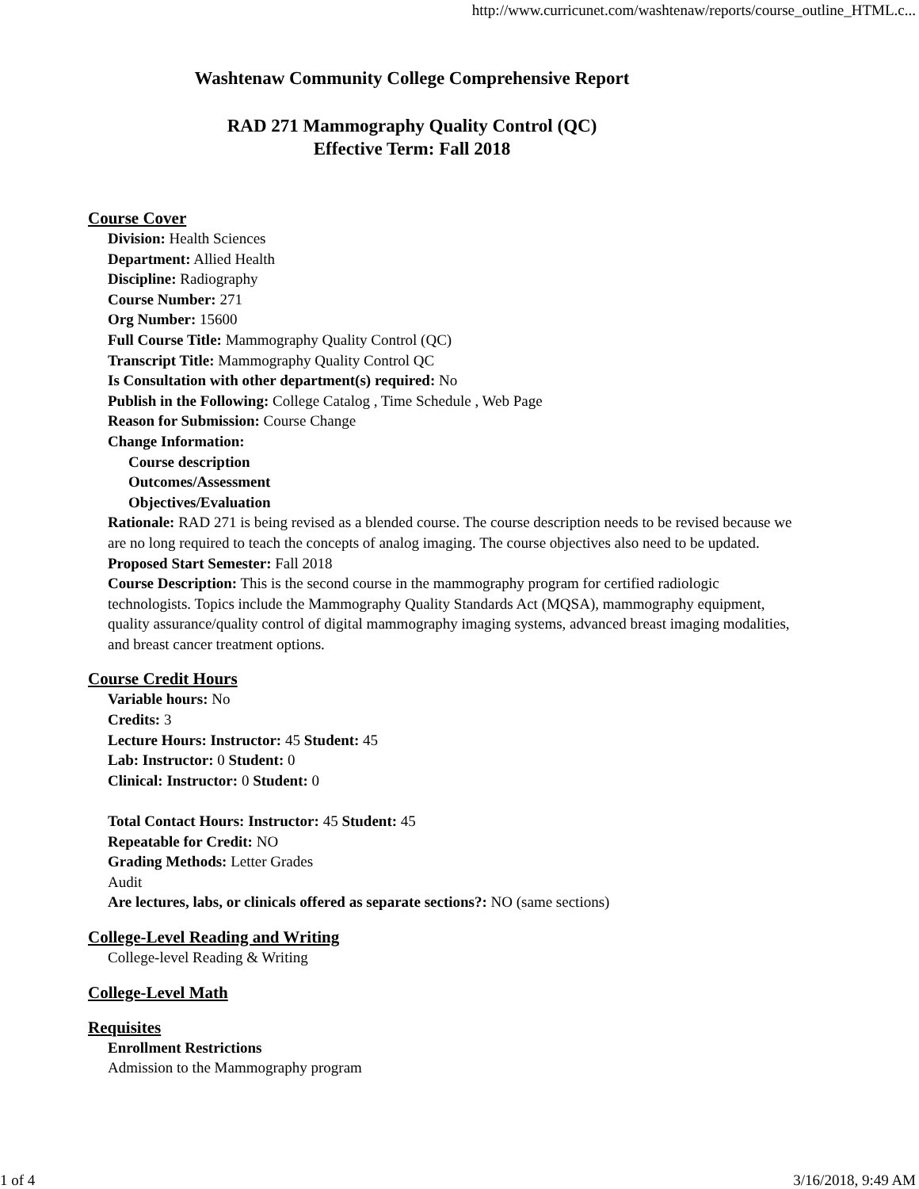http://www.curricunet.com/washtenaw/reports/course_outline_HTML.c...
Washtenaw Community College Comprehensive Report
RAD 271 Mammography Quality Control (QC)
Effective Term: Fall 2018
Course Cover
Division: Health Sciences
Department: Allied Health
Discipline: Radiography
Course Number: 271
Org Number: 15600
Full Course Title: Mammography Quality Control (QC)
Transcript Title: Mammography Quality Control QC
Is Consultation with other department(s) required: No
Publish in the Following: College Catalog , Time Schedule , Web Page
Reason for Submission: Course Change
Change Information:
Course description
Outcomes/Assessment
Objectives/Evaluation
Rationale: RAD 271 is being revised as a blended course. The course description needs to be revised because we are no long required to teach the concepts of analog imaging. The course objectives also need to be updated.
Proposed Start Semester: Fall 2018
Course Description: This is the second course in the mammography program for certified radiologic technologists. Topics include the Mammography Quality Standards Act (MQSA), mammography equipment, quality assurance/quality control of digital mammography imaging systems, advanced breast imaging modalities, and breast cancer treatment options.
Course Credit Hours
Variable hours: No
Credits: 3
Lecture Hours: Instructor: 45 Student: 45
Lab: Instructor: 0 Student: 0
Clinical: Instructor: 0 Student: 0
Total Contact Hours: Instructor: 45 Student: 45
Repeatable for Credit: NO
Grading Methods: Letter Grades
Audit
Are lectures, labs, or clinicals offered as separate sections?: NO (same sections)
College-Level Reading and Writing
College-level Reading & Writing
College-Level Math
Requisites
Enrollment Restrictions
Admission to the Mammography program
1 of 4 3/16/2018, 9:49 AM